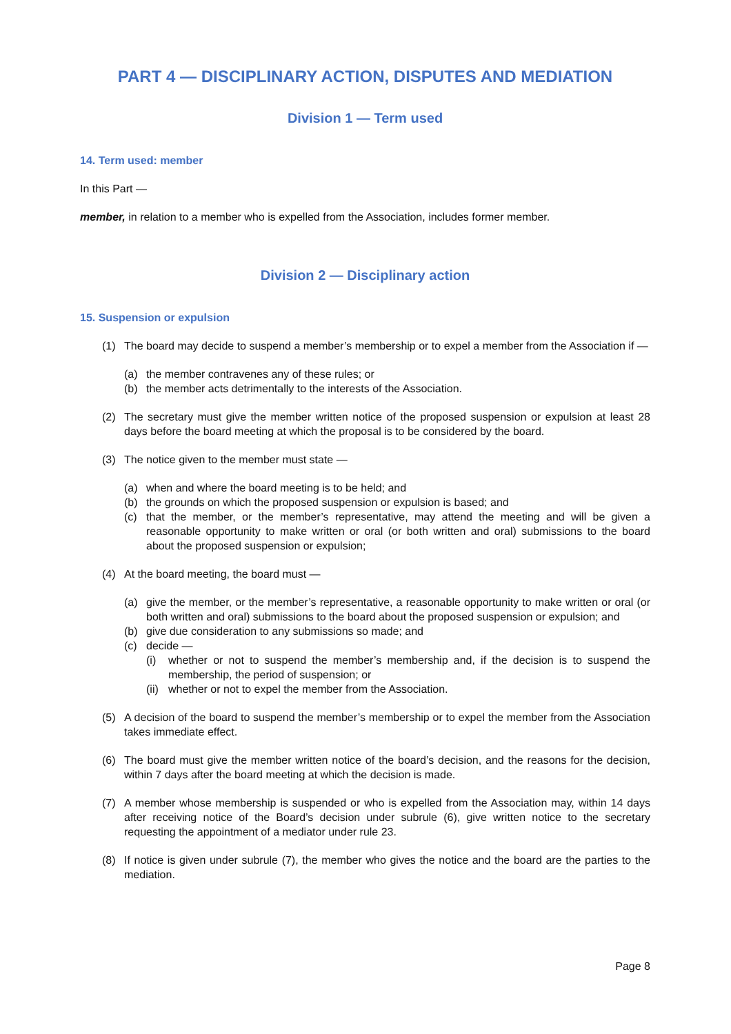PART 4 — DISCIPLINARY ACTION, DISPUTES AND MEDIATION
Division 1 — Term used
14. Term used: member
In this Part —
member, in relation to a member who is expelled from the Association, includes former member.
Division 2 — Disciplinary action
15. Suspension or expulsion
(1) The board may decide to suspend a member’s membership or to expel a member from the Association if —
(a) the member contravenes any of these rules; or
(b) the member acts detrimentally to the interests of the Association.
(2) The secretary must give the member written notice of the proposed suspension or expulsion at least 28 days before the board meeting at which the proposal is to be considered by the board.
(3) The notice given to the member must state —
(a) when and where the board meeting is to be held; and
(b) the grounds on which the proposed suspension or expulsion is based; and
(c) that the member, or the member’s representative, may attend the meeting and will be given a reasonable opportunity to make written or oral (or both written and oral) submissions to the board about the proposed suspension or expulsion;
(4) At the board meeting, the board must —
(a) give the member, or the member’s representative, a reasonable opportunity to make written or oral (or both written and oral) submissions to the board about the proposed suspension or expulsion; and
(b) give due consideration to any submissions so made; and
(c) decide —
(i) whether or not to suspend the member’s membership and, if the decision is to suspend the membership, the period of suspension; or
(ii) whether or not to expel the member from the Association.
(5) A decision of the board to suspend the member’s membership or to expel the member from the Association takes immediate effect.
(6) The board must give the member written notice of the board’s decision, and the reasons for the decision, within 7 days after the board meeting at which the decision is made.
(7) A member whose membership is suspended or who is expelled from the Association may, within 14 days after receiving notice of the Board’s decision under subrule (6), give written notice to the secretary requesting the appointment of a mediator under rule 23.
(8) If notice is given under subrule (7), the member who gives the notice and the board are the parties to the mediation.
Page 8